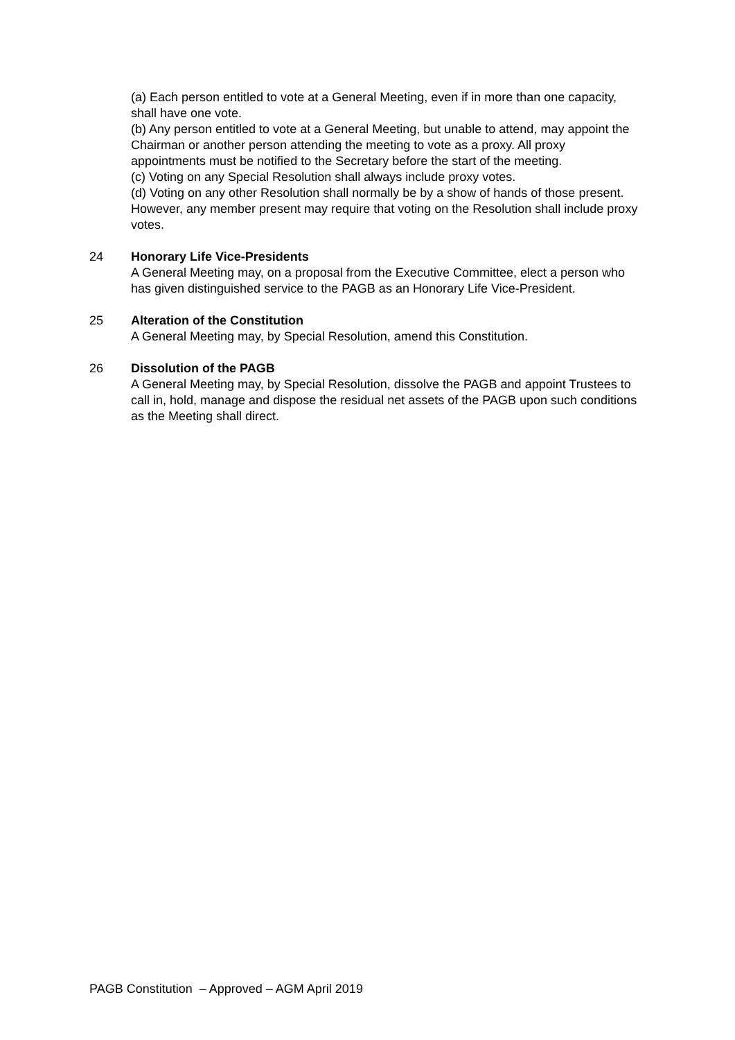(a) Each person entitled to vote at a General Meeting, even if in more than one capacity, shall have one vote.
(b) Any person entitled to vote at a General Meeting, but unable to attend, may appoint the Chairman or another person attending the meeting to vote as a proxy. All proxy appointments must be notified to the Secretary before the start of the meeting.
(c) Voting on any Special Resolution shall always include proxy votes.
(d) Voting on any other Resolution shall normally be by a show of hands of those present. However, any member present may require that voting on the Resolution shall include proxy votes.
24 Honorary Life Vice-Presidents
A General Meeting may, on a proposal from the Executive Committee, elect a person who has given distinguished service to the PAGB as an Honorary Life Vice-President.
25 Alteration of the Constitution
A General Meeting may, by Special Resolution, amend this Constitution.
26 Dissolution of the PAGB
A General Meeting may, by Special Resolution, dissolve the PAGB and appoint Trustees to call in, hold, manage and dispose the residual net assets of the PAGB upon such conditions as the Meeting shall direct.
PAGB Constitution – Approved – AGM April 2019